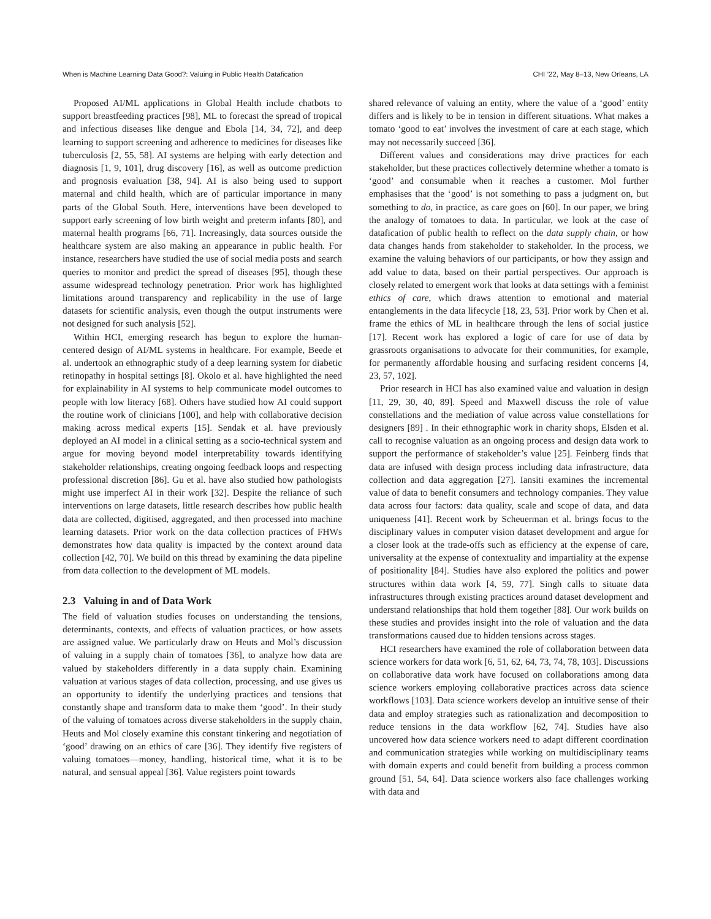When is Machine Learning Data Good?: Valuing in Public Health Datafication CHI ’22, May 8–13, New Orleans, LA
Proposed AI/ML applications in Global Health include chatbots to support breastfeeding practices [98], ML to forecast the spread of tropical and infectious diseases like dengue and Ebola [14, 34, 72], and deep learning to support screening and adherence to medicines for diseases like tuberculosis [2, 55, 58]. AI systems are helping with early detection and diagnosis [1, 9, 101], drug discovery [16], as well as outcome prediction and prognosis evaluation [38, 94]. AI is also being used to support maternal and child health, which are of particular importance in many parts of the Global South. Here, interventions have been developed to support early screening of low birth weight and preterm infants [80], and maternal health programs [66, 71]. Increasingly, data sources outside the healthcare system are also making an appearance in public health. For instance, researchers have studied the use of social media posts and search queries to monitor and predict the spread of diseases [95], though these assume widespread technology penetration. Prior work has highlighted limitations around transparency and replicability in the use of large datasets for scientific analysis, even though the output instruments were not designed for such analysis [52].
Within HCI, emerging research has begun to explore the human-centered design of AI/ML systems in healthcare. For example, Beede et al. undertook an ethnographic study of a deep learning system for diabetic retinopathy in hospital settings [8]. Okolo et al. have highlighted the need for explainability in AI systems to help communicate model outcomes to people with low literacy [68]. Others have studied how AI could support the routine work of clinicians [100], and help with collaborative decision making across medical experts [15]. Sendak et al. have previously deployed an AI model in a clinical setting as a socio-technical system and argue for moving beyond model interpretability towards identifying stakeholder relationships, creating ongoing feedback loops and respecting professional discretion [86]. Gu et al. have also studied how pathologists might use imperfect AI in their work [32]. Despite the reliance of such interventions on large datasets, little research describes how public health data are collected, digitised, aggregated, and then processed into machine learning datasets. Prior work on the data collection practices of FHWs demonstrates how data quality is impacted by the context around data collection [42, 70]. We build on this thread by examining the data pipeline from data collection to the development of ML models.
2.3 Valuing in and of Data Work
The field of valuation studies focuses on understanding the tensions, determinants, contexts, and effects of valuation practices, or how assets are assigned value. We particularly draw on Heuts and Mol’s discussion of valuing in a supply chain of tomatoes [36], to analyze how data are valued by stakeholders differently in a data supply chain. Examining valuation at various stages of data collection, processing, and use gives us an opportunity to identify the underlying practices and tensions that constantly shape and transform data to make them ‘good’. In their study of the valuing of tomatoes across diverse stakeholders in the supply chain, Heuts and Mol closely examine this constant tinkering and negotiation of ‘good’ drawing on an ethics of care [36]. They identify five registers of valuing tomatoes—money, handling, historical time, what it is to be natural, and sensual appeal [36]. Value registers point towards
shared relevance of valuing an entity, where the value of a ‘good’ entity differs and is likely to be in tension in different situations. What makes a tomato ‘good to eat’ involves the investment of care at each stage, which may not necessarily succeed [36].
Different values and considerations may drive practices for each stakeholder, but these practices collectively determine whether a tomato is ‘good’ and consumable when it reaches a customer. Mol further emphasises that the ‘good’ is not something to pass a judgment on, but something to do, in practice, as care goes on [60]. In our paper, we bring the analogy of tomatoes to data. In particular, we look at the case of datafication of public health to reflect on the data supply chain, or how data changes hands from stakeholder to stakeholder. In the process, we examine the valuing behaviors of our participants, or how they assign and add value to data, based on their partial perspectives. Our approach is closely related to emergent work that looks at data settings with a feminist ethics of care, which draws attention to emotional and material entanglements in the data lifecycle [18, 23, 53]. Prior work by Chen et al. frame the ethics of ML in healthcare through the lens of social justice [17]. Recent work has explored a logic of care for use of data by grassroots organisations to advocate for their communities, for example, for permanently affordable housing and surfacing resident concerns [4, 23, 57, 102].
Prior research in HCI has also examined value and valuation in design [11, 29, 30, 40, 89]. Speed and Maxwell discuss the role of value constellations and the mediation of value across value constellations for designers [89] . In their ethnographic work in charity shops, Elsden et al. call to recognise valuation as an ongoing process and design data work to support the performance of stakeholder’s value [25]. Feinberg finds that data are infused with design process including data infrastructure, data collection and data aggregation [27]. Iansiti examines the incremental value of data to benefit consumers and technology companies. They value data across four factors: data quality, scale and scope of data, and data uniqueness [41]. Recent work by Scheuerman et al. brings focus to the disciplinary values in computer vision dataset development and argue for a closer look at the trade-offs such as efficiency at the expense of care, universality at the expense of contextuality and impartiality at the expense of positionality [84]. Studies have also explored the politics and power structures within data work [4, 59, 77]. Singh calls to situate data infrastructures through existing practices around dataset development and understand relationships that hold them together [88]. Our work builds on these studies and provides insight into the role of valuation and the data transformations caused due to hidden tensions across stages.
HCI researchers have examined the role of collaboration between data science workers for data work [6, 51, 62, 64, 73, 74, 78, 103]. Discussions on collaborative data work have focused on collaborations among data science workers employing collaborative practices across data science workflows [103]. Data science workers develop an intuitive sense of their data and employ strategies such as rationalization and decomposition to reduce tensions in the data workflow [62, 74]. Studies have also uncovered how data science workers need to adapt different coordination and communication strategies while working on multidisciplinary teams with domain experts and could benefit from building a process common ground [51, 54, 64]. Data science workers also face challenges working with data and